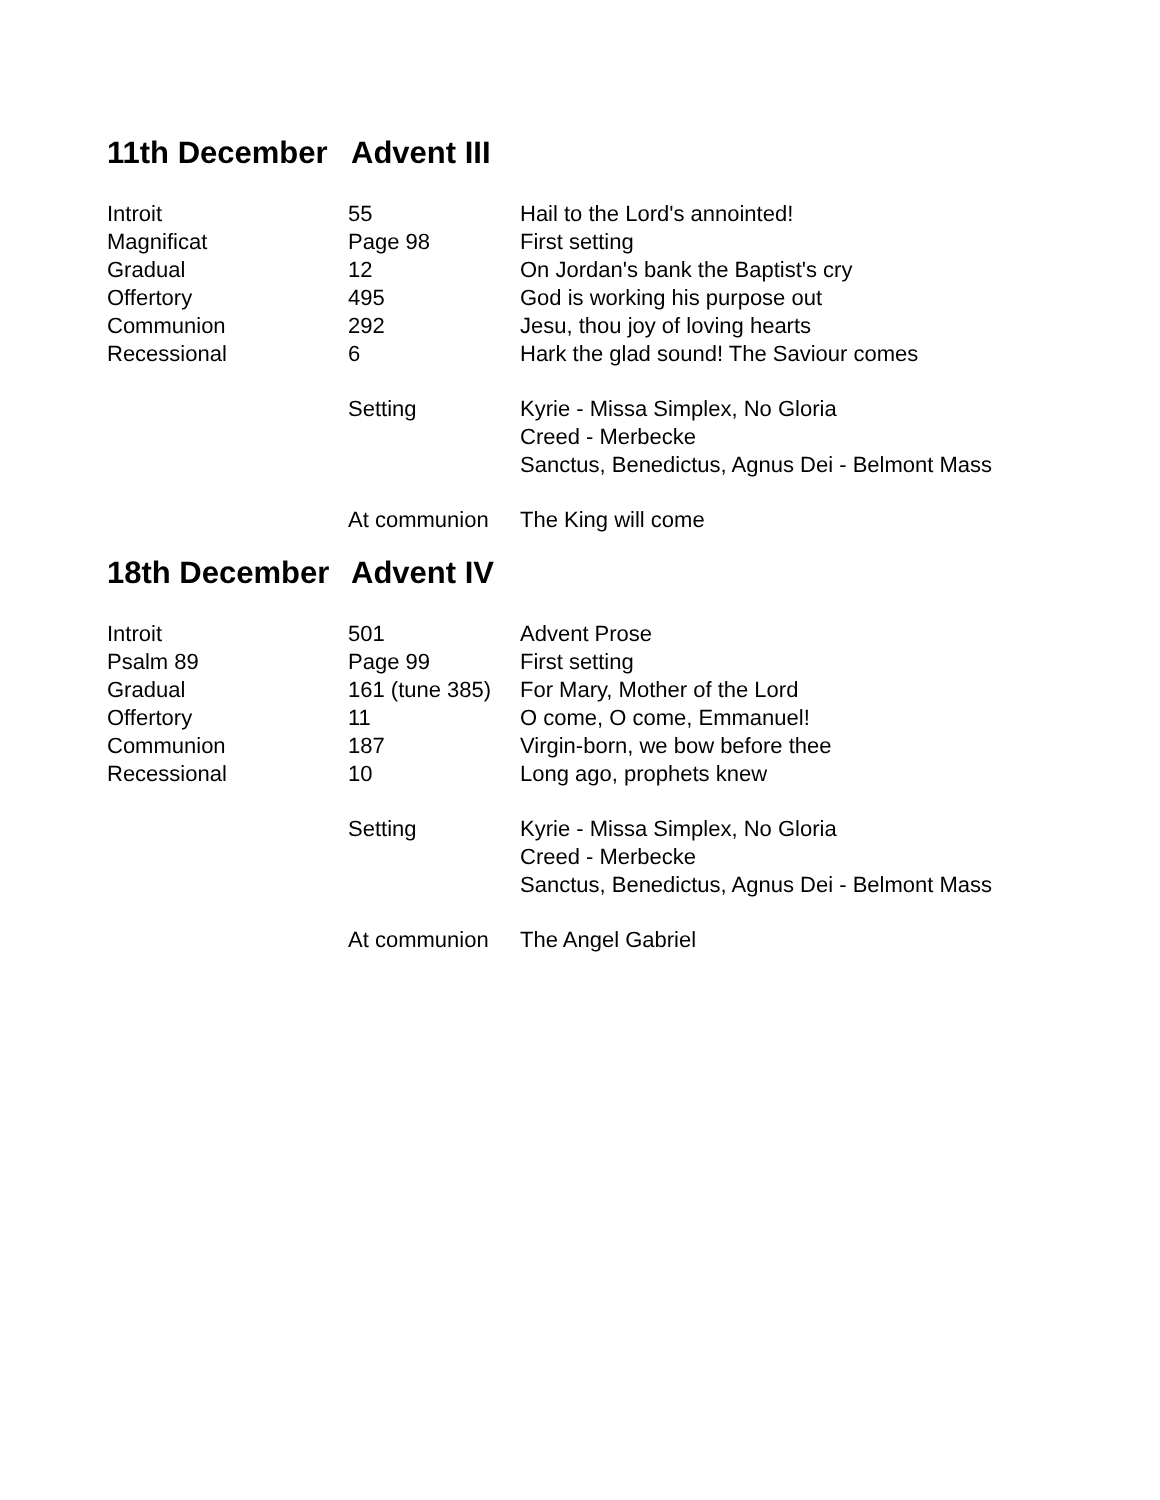11th December Advent III
| Introit | 55 | Hail to the Lord's annointed! |
| Magnificat | Page 98 | First setting |
| Gradual | 12 | On Jordan's bank the Baptist's cry |
| Offertory | 495 | God is working his purpose out |
| Communion | 292 | Jesu, thou joy of loving hearts |
| Recessional | 6 | Hark the glad sound! The Saviour comes |
| | Setting | Kyrie - Missa Simplex, No Gloria |
| | | Creed - Merbecke |
| | | Sanctus, Benedictus, Agnus Dei - Belmont Mass |
| | At communion | The King will come |
18th December Advent IV
| Introit | 501 | Advent Prose |
| Psalm 89 | Page 99 | First setting |
| Gradual | 161 (tune 385) | For Mary, Mother of the Lord |
| Offertory | 11 | O come, O come, Emmanuel! |
| Communion | 187 | Virgin-born, we bow before thee |
| Recessional | 10 | Long ago, prophets knew |
| | Setting | Kyrie - Missa Simplex, No Gloria |
| | | Creed - Merbecke |
| | | Sanctus, Benedictus, Agnus Dei - Belmont Mass |
| | At communion | The Angel Gabriel |